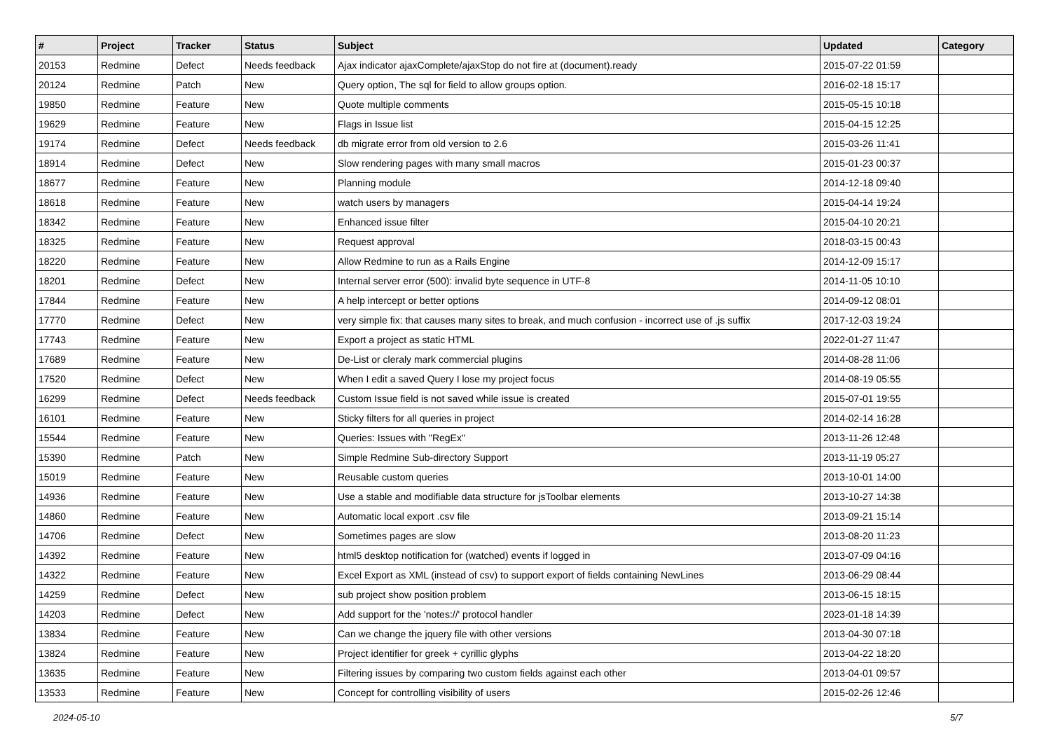| # | Project | Tracker | Status | Subject | Updated | Category |
| --- | --- | --- | --- | --- | --- | --- |
| 20153 | Redmine | Defect | Needs feedback | Ajax indicator ajaxComplete/ajaxStop do not fire at (document).ready | 2015-07-22 01:59 | |
| 20124 | Redmine | Patch | New | Query option, The sql for field to allow groups option. | 2016-02-18 15:17 | |
| 19850 | Redmine | Feature | New | Quote multiple comments | 2015-05-15 10:18 | |
| 19629 | Redmine | Feature | New | Flags in Issue list | 2015-04-15 12:25 | |
| 19174 | Redmine | Defect | Needs feedback | db migrate error from old version to 2.6 | 2015-03-26 11:41 | |
| 18914 | Redmine | Defect | New | Slow rendering pages with many small macros | 2015-01-23 00:37 | |
| 18677 | Redmine | Feature | New | Planning module | 2014-12-18 09:40 | |
| 18618 | Redmine | Feature | New | watch users by managers | 2015-04-14 19:24 | |
| 18342 | Redmine | Feature | New | Enhanced issue filter | 2015-04-10 20:21 | |
| 18325 | Redmine | Feature | New | Request approval | 2018-03-15 00:43 | |
| 18220 | Redmine | Feature | New | Allow Redmine to run as a Rails Engine | 2014-12-09 15:17 | |
| 18201 | Redmine | Defect | New | Internal server error (500): invalid byte sequence in UTF-8 | 2014-11-05 10:10 | |
| 17844 | Redmine | Feature | New | A help intercept or better options | 2014-09-12 08:01 | |
| 17770 | Redmine | Defect | New | very simple fix: that causes many sites to break, and much confusion - incorrect use of .js suffix | 2017-12-03 19:24 | |
| 17743 | Redmine | Feature | New | Export a project as static HTML | 2022-01-27 11:47 | |
| 17689 | Redmine | Feature | New | De-List or cleraly mark commercial plugins | 2014-08-28 11:06 | |
| 17520 | Redmine | Defect | New | When I edit a saved Query I lose my project focus | 2014-08-19 05:55 | |
| 16299 | Redmine | Defect | Needs feedback | Custom Issue field is not saved while issue is created | 2015-07-01 19:55 | |
| 16101 | Redmine | Feature | New | Sticky filters for all queries in project | 2014-02-14 16:28 | |
| 15544 | Redmine | Feature | New | Queries: Issues with "RegEx" | 2013-11-26 12:48 | |
| 15390 | Redmine | Patch | New | Simple Redmine Sub-directory Support | 2013-11-19 05:27 | |
| 15019 | Redmine | Feature | New | Reusable custom queries | 2013-10-01 14:00 | |
| 14936 | Redmine | Feature | New | Use a stable and modifiable data structure for jsToolbar elements | 2013-10-27 14:38 | |
| 14860 | Redmine | Feature | New | Automatic local export .csv file | 2013-09-21 15:14 | |
| 14706 | Redmine | Defect | New | Sometimes pages are slow | 2013-08-20 11:23 | |
| 14392 | Redmine | Feature | New | html5 desktop notification for (watched) events if logged in | 2013-07-09 04:16 | |
| 14322 | Redmine | Feature | New | Excel Export as XML (instead of csv) to support export of fields containing NewLines | 2013-06-29 08:44 | |
| 14259 | Redmine | Defect | New | sub project show position problem | 2013-06-15 18:15 | |
| 14203 | Redmine | Defect | New | Add support for the 'notes://' protocol handler | 2023-01-18 14:39 | |
| 13834 | Redmine | Feature | New | Can we change the jquery file with other versions | 2013-04-30 07:18 | |
| 13824 | Redmine | Feature | New | Project identifier for greek + cyrillic glyphs | 2013-04-22 18:20 | |
| 13635 | Redmine | Feature | New | Filtering issues by comparing two custom fields against each other | 2013-04-01 09:57 | |
| 13533 | Redmine | Feature | New | Concept for controlling visibility of users | 2015-02-26 12:46 | |
2024-05-10 5/7